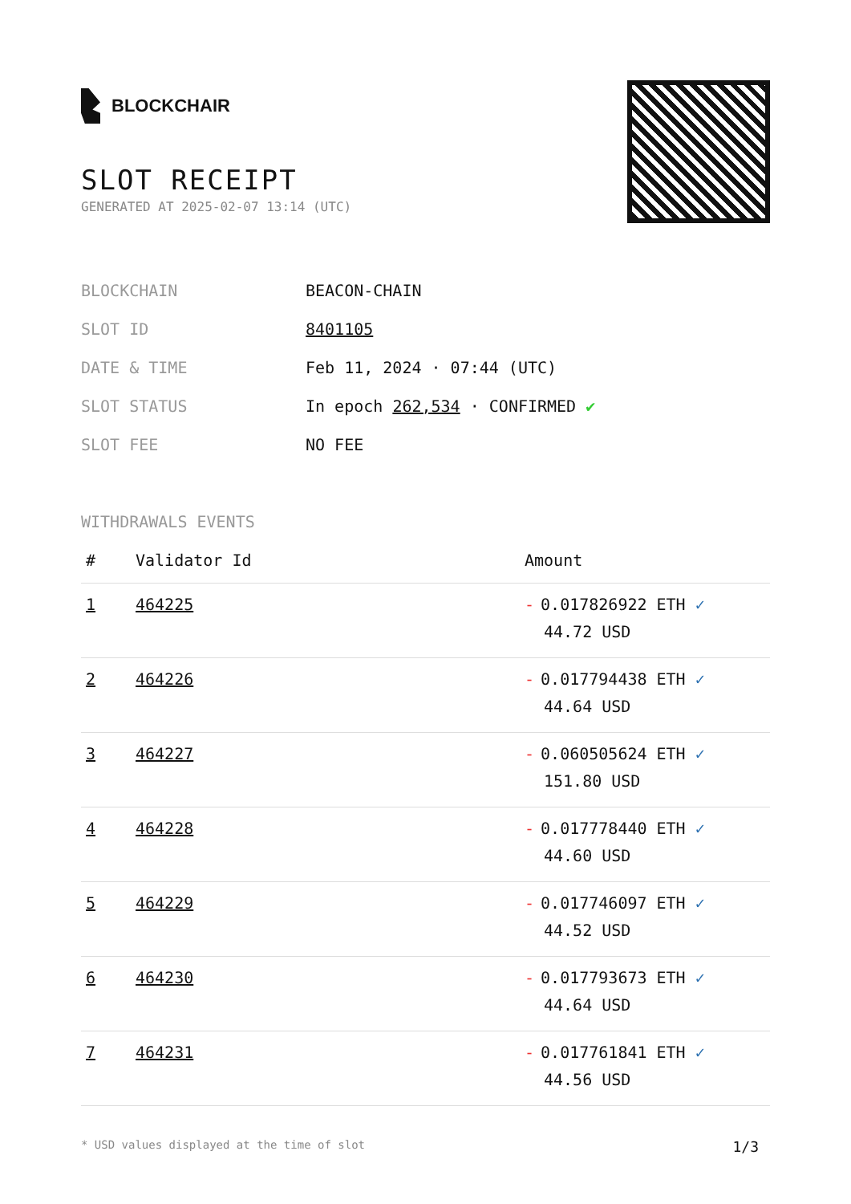BLOCKCHAIR
SLOT RECEIPT
GENERATED AT 2025-02-07 13:14 (UTC)
| BLOCKCHAIN | BEACON-CHAIN |
| SLOT ID | 8401105 |
| DATE & TIME | Feb 11, 2024 · 07:44 (UTC) |
| SLOT STATUS | In epoch 262,534 · CONFIRMED ✔ |
| SLOT FEE | NO FEE |
WITHDRAWALS EVENTS
| # | Validator Id | Amount |
| --- | --- | --- |
| 1 | 464225 | - 0.017826922 ETH ✓ 44.72 USD |
| 2 | 464226 | - 0.017794438 ETH ✓ 44.64 USD |
| 3 | 464227 | - 0.060505624 ETH ✓ 151.80 USD |
| 4 | 464228 | - 0.017778440 ETH ✓ 44.60 USD |
| 5 | 464229 | - 0.017746097 ETH ✓ 44.52 USD |
| 6 | 464230 | - 0.017793673 ETH ✓ 44.64 USD |
| 7 | 464231 | - 0.017761841 ETH ✓ 44.56 USD |
* USD values displayed at the time of slot 1/3